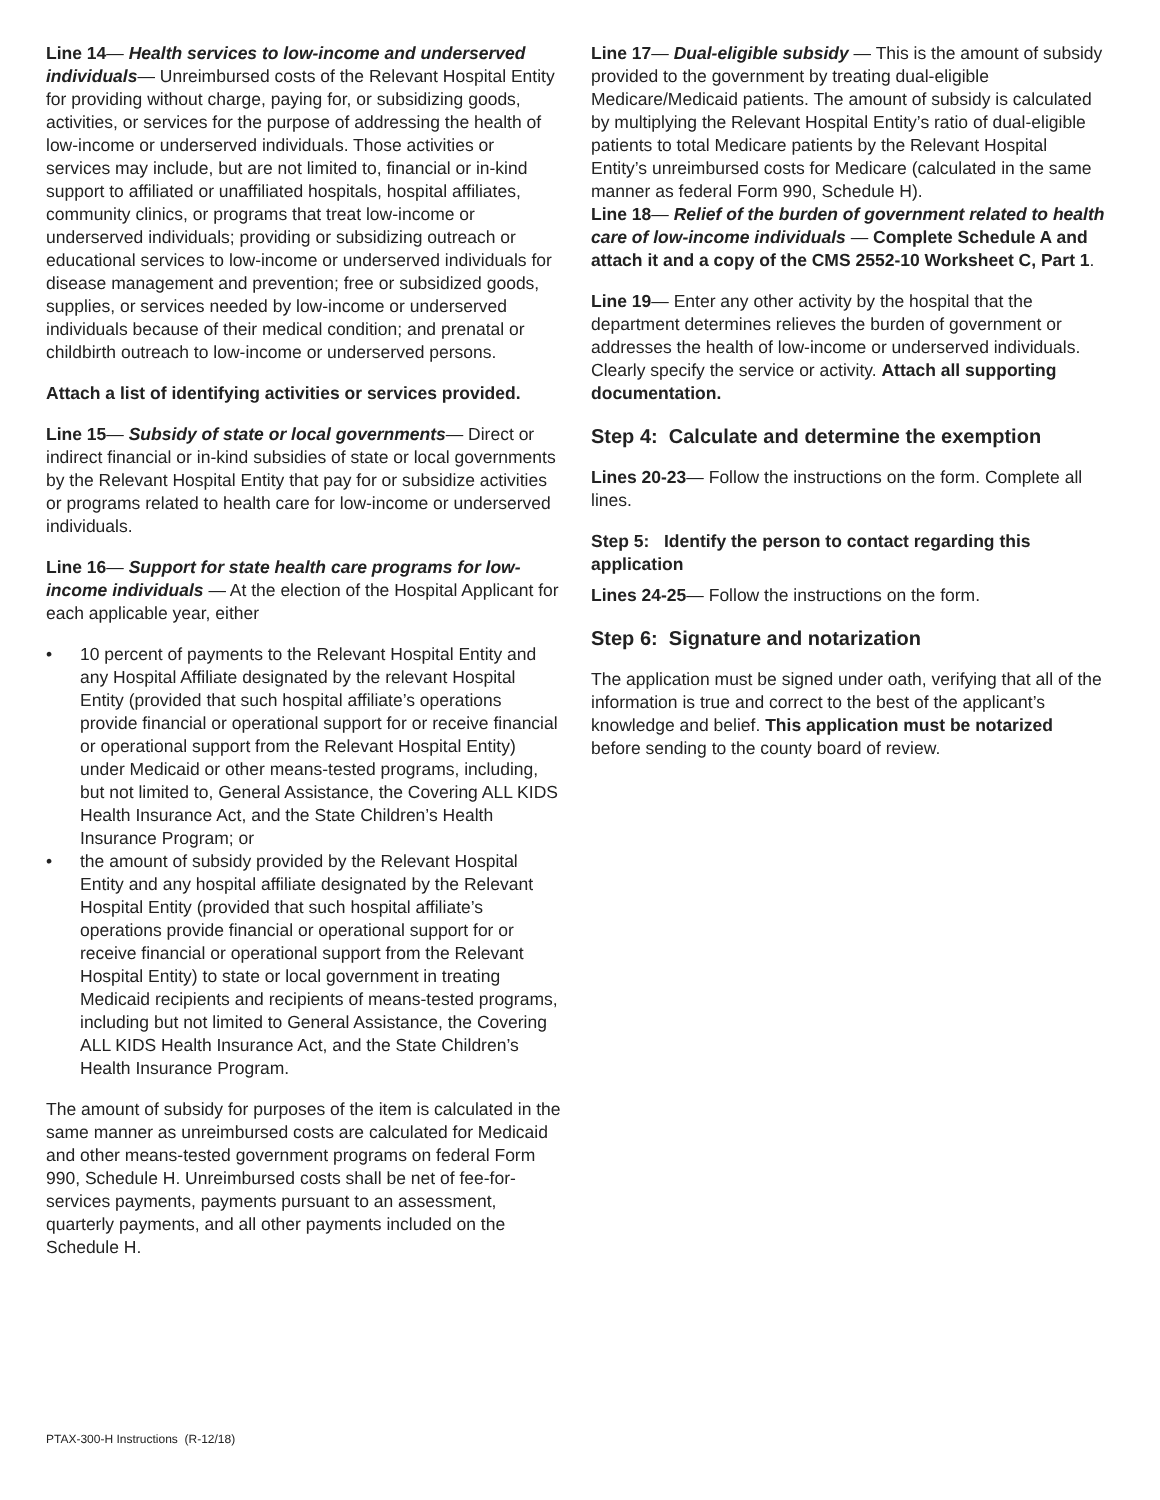Line 14— Health services to low-income and underserved individuals— Unreimbursed costs of the Relevant Hospital Entity for providing without charge, paying for, or subsidizing goods, activities, or services for the purpose of addressing the health of low-income or underserved individuals. Those activities or services may include, but are not limited to, financial or in-kind support to affiliated or unaffiliated hospitals, hospital affiliates, community clinics, or programs that treat low-income or underserved individuals; providing or subsidizing outreach or educational services to low-income or underserved individuals for disease management and prevention; free or subsidized goods, supplies, or services needed by low-income or underserved individuals because of their medical condition; and prenatal or childbirth outreach to low-income or underserved persons.
Attach a list of identifying activities or services provided.
Line 15— Subsidy of state or local governments— Direct or indirect financial or in-kind subsidies of state or local governments by the Relevant Hospital Entity that pay for or subsidize activities or programs related to health care for low-income or underserved individuals.
Line 16— Support for state health care programs for low-income individuals — At the election of the Hospital Applicant for each applicable year, either
• 10 percent of payments to the Relevant Hospital Entity and any Hospital Affiliate designated by the relevant Hospital Entity (provided that such hospital affiliate’s operations provide financial or operational support for or receive financial or operational support from the Relevant Hospital Entity) under Medicaid or other means-tested programs, including, but not limited to, General Assistance, the Covering ALL KIDS Health Insurance Act, and the State Children’s Health Insurance Program; or
• the amount of subsidy provided by the Relevant Hospital Entity and any hospital affiliate designated by the Relevant Hospital Entity (provided that such hospital affiliate’s operations provide financial or operational support for or receive financial or operational support from the Relevant Hospital Entity) to state or local government in treating Medicaid recipients and recipients of means-tested programs, including but not limited to General Assistance, the Covering ALL KIDS Health Insurance Act, and the State Children’s Health Insurance Program.
The amount of subsidy for purposes of the item is calculated in the same manner as unreimbursed costs are calculated for Medicaid and other means-tested government programs on federal Form 990, Schedule H. Unreimbursed costs shall be net of fee-for-services payments, payments pursuant to an assessment, quarterly payments, and all other payments included on the Schedule H.
Line 17— Dual-eligible subsidy — This is the amount of subsidy provided to the government by treating dual-eligible Medicare/Medicaid patients. The amount of subsidy is calculated by multiplying the Relevant Hospital Entity’s ratio of dual-eligible patients to total Medicare patients by the Relevant Hospital Entity’s unreimbursed costs for Medicare (calculated in the same manner as federal Form 990, Schedule H).
Line 18— Relief of the burden of government related to health care of low-income individuals — Complete Schedule A and attach it and a copy of the CMS 2552-10 Worksheet C, Part 1.
Line 19— Enter any other activity by the hospital that the department determines relieves the burden of government or addresses the health of low-income or underserved individuals. Clearly specify the service or activity. Attach all supporting documentation.
Step 4: Calculate and determine the exemption
Lines 20-23— Follow the instructions on the form. Complete all lines.
Step 5: Identify the person to contact regarding this application
Lines 24-25— Follow the instructions on the form.
Step 6: Signature and notarization
The application must be signed under oath, verifying that all of the information is true and correct to the best of the applicant’s knowledge and belief. This application must be notarized before sending to the county board of review.
PTAX-300-H Instructions (R-12/18)